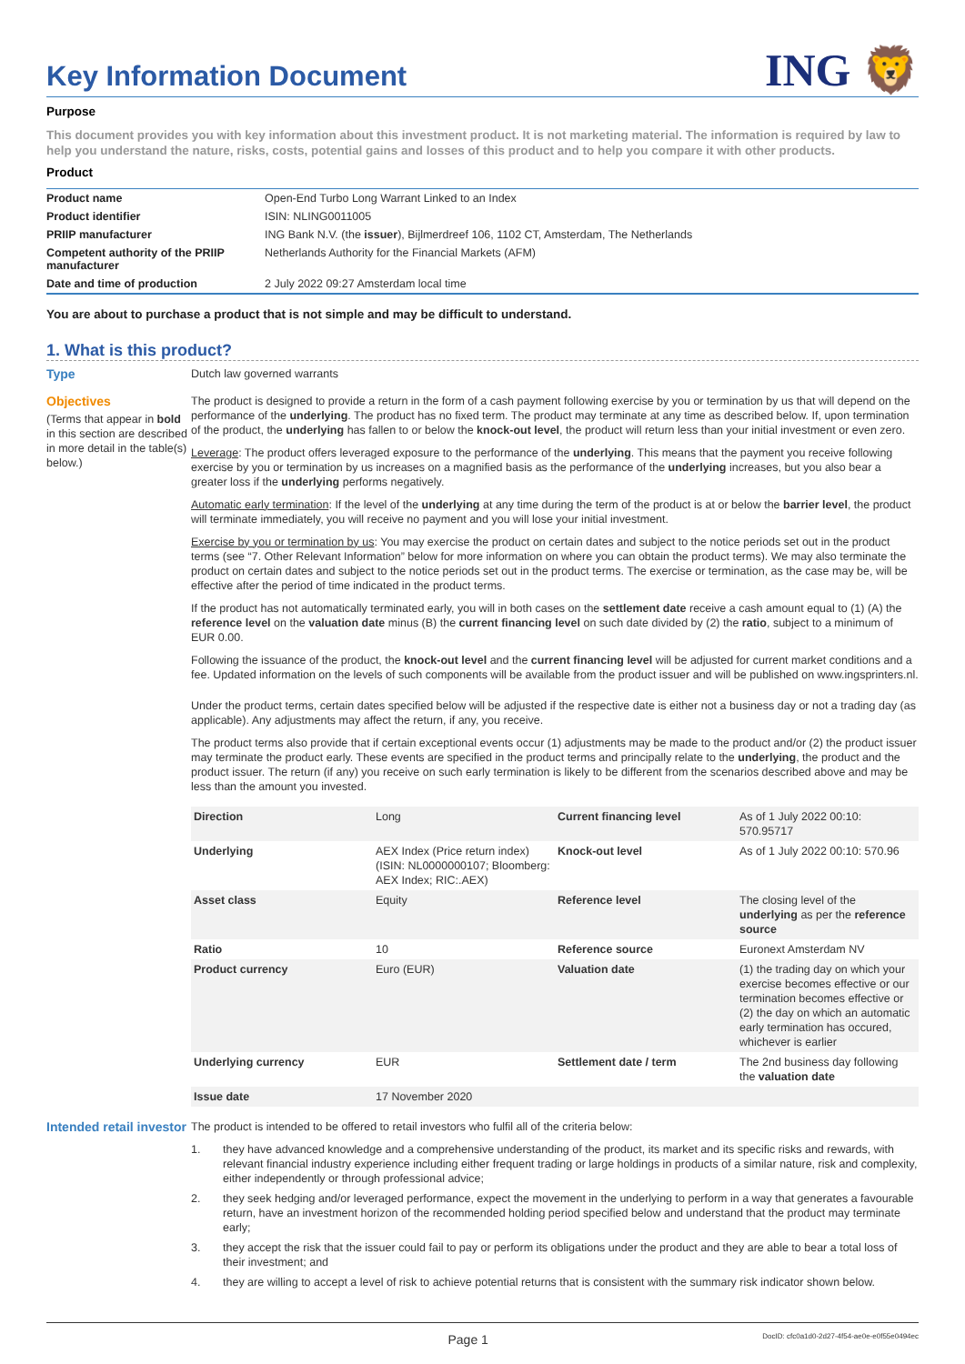Key Information Document
ING 🦁
Purpose
This document provides you with key information about this investment product. It is not marketing material. The information is required by law to help you understand the nature, risks, costs, potential gains and losses of this product and to help you compare it with other products.
Product
| Product name | Open-End Turbo Long Warrant Linked to an Index |
| Product identifier | ISIN: NLING0011005 |
| PRIIP manufacturer | ING Bank N.V. (the issuer ), Bijlmerdreef 106, 1102 CT, Amsterdam, The Netherlands |
| Competent authority of the PRIIP manufacturer | Netherlands Authority for the Financial Markets (AFM) |
| Date and time of production | 2 July 2022 09:27 Amsterdam local time |
You are about to purchase a product that is not simple and may be difficult to understand.
1. What is this product?
Type
Dutch law governed warrants
Objectives
(Terms that appear in bold in this section are described in more detail in the table(s) below.)
The product is designed to provide a return in the form of a cash payment following exercise by you or termination by us that will depend on the performance of the underlying. The product has no fixed term. The product may terminate at any time as described below. If, upon termination of the product, the underlying has fallen to or below the knock-out level, the product will return less than your initial investment or even zero.
Leverage: The product offers leveraged exposure to the performance of the underlying. This means that the payment you receive following exercise by you or termination by us increases on a magnified basis as the performance of the underlying increases, but you also bear a greater loss if the underlying performs negatively.
Automatic early termination: If the level of the underlying at any time during the term of the product is at or below the barrier level, the product will terminate immediately, you will receive no payment and you will lose your initial investment.
Exercise by you or termination by us: You may exercise the product on certain dates and subject to the notice periods set out in the product terms (see “7. Other Relevant Information” below for more information on where you can obtain the product terms). We may also terminate the product on certain dates and subject to the notice periods set out in the product terms. The exercise or termination, as the case may be, will be effective after the period of time indicated in the product terms.
If the product has not automatically terminated early, you will in both cases on the settlement date receive a cash amount equal to (1) (A) the reference level on the valuation date minus (B) the current financing level on such date divided by (2) the ratio, subject to a minimum of EUR 0.00.
Following the issuance of the product, the knock-out level and the current financing level will be adjusted for current market conditions and a fee. Updated information on the levels of such components will be available from the product issuer and will be published on www.ingsprinters.nl.
Under the product terms, certain dates specified below will be adjusted if the respective date is either not a business day or not a trading day (as applicable). Any adjustments may affect the return, if any, you receive.
The product terms also provide that if certain exceptional events occur (1) adjustments may be made to the product and/or (2) the product issuer may terminate the product early. These events are specified in the product terms and principally relate to the underlying, the product and the product issuer. The return (if any) you receive on such early termination is likely to be different from the scenarios described above and may be less than the amount you invested.
| Direction | Long | Current financing level | As of 1 July 2022 00:10: 570.95717 |
| Underlying | AEX Index (Price return index) (ISIN: NL0000000107; Bloomberg: AEX Index; RIC:.AEX) | Knock-out level | As of 1 July 2022 00:10: 570.96 |
| Asset class | Equity | Reference level | The closing level of the underlying as per the reference source |
| Ratio | 10 | Reference source | Euronext Amsterdam NV |
| Product currency | Euro (EUR) | Valuation date | (1) the trading day on which your exercise becomes effective or our termination becomes effective or (2) the day on which an automatic early termination has occured, whichever is earlier |
| Underlying currency | EUR | Settlement date / term | The 2nd business day following the valuation date |
| Issue date | 17 November 2020 | | |
Intended retail investor
The product is intended to be offered to retail investors who fulfil all of the criteria below:
1. they have advanced knowledge and a comprehensive understanding of the product, its market and its specific risks and rewards, with relevant financial industry experience including either frequent trading or large holdings in products of a similar nature, risk and complexity, either independently or through professional advice;
2. they seek hedging and/or leveraged performance, expect the movement in the underlying to perform in a way that generates a favourable return, have an investment horizon of the recommended holding period specified below and understand that the product may terminate early;
3. they accept the risk that the issuer could fail to pay or perform its obligations under the product and they are able to bear a total loss of their investment; and
4. they are willing to accept a level of risk to achieve potential returns that is consistent with the summary risk indicator shown below.
Page 1 DocID: cfc0a1d0-2d27-4f54-ae0e-e0f55e0494ec